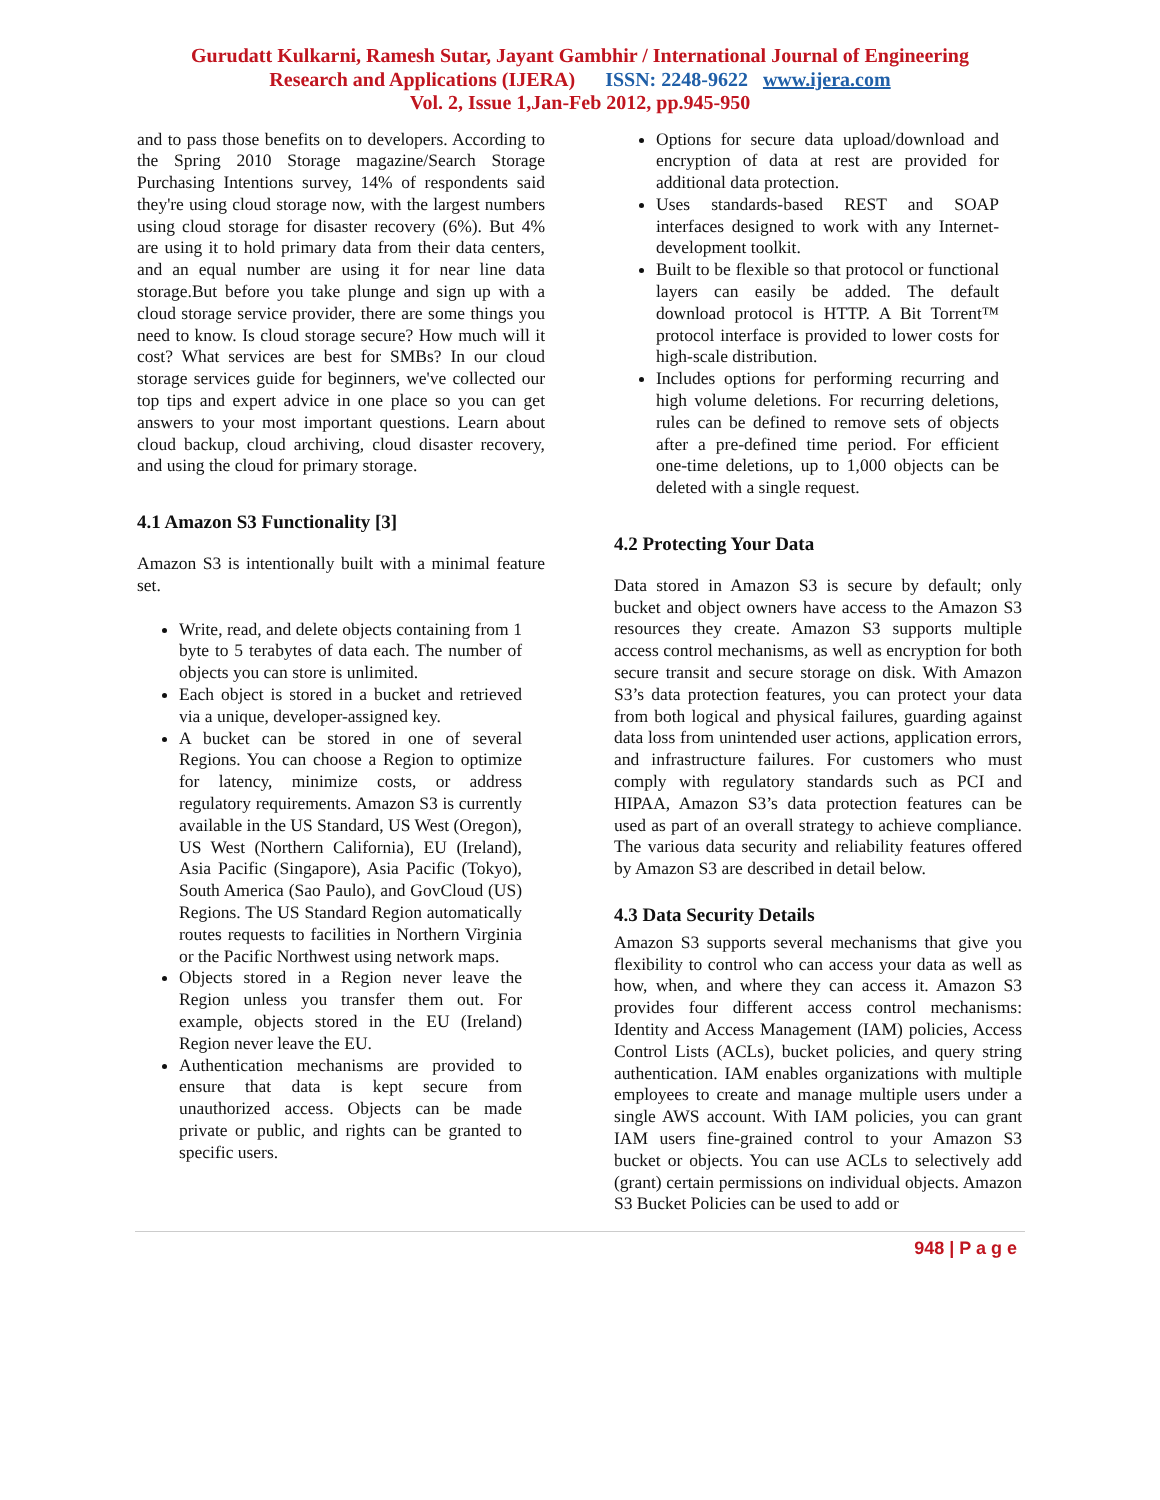Gurudatt Kulkarni, Ramesh Sutar, Jayant Gambhir / International Journal of Engineering
Research and Applications (IJERA) ISSN: 2248-9622 www.ijera.com
Vol. 2, Issue 1,Jan-Feb 2012, pp.945-950
and to pass those benefits on to developers. According to the Spring 2010 Storage magazine/Search Storage Purchasing Intentions survey, 14% of respondents said they're using cloud storage now, with the largest numbers using cloud storage for disaster recovery (6%). But 4% are using it to hold primary data from their data centers, and an equal number are using it for near line data storage.But before you take plunge and sign up with a cloud storage service provider, there are some things you need to know. Is cloud storage secure? How much will it cost? What services are best for SMBs? In our cloud storage services guide for beginners, we've collected our top tips and expert advice in one place so you can get answers to your most important questions. Learn about cloud backup, cloud archiving, cloud disaster recovery, and using the cloud for primary storage.
4.1 Amazon S3 Functionality [3]
Amazon S3 is intentionally built with a minimal feature set.
Write, read, and delete objects containing from 1 byte to 5 terabytes of data each. The number of objects you can store is unlimited.
Each object is stored in a bucket and retrieved via a unique, developer-assigned key.
A bucket can be stored in one of several Regions. You can choose a Region to optimize for latency, minimize costs, or address regulatory requirements. Amazon S3 is currently available in the US Standard, US West (Oregon), US West (Northern California), EU (Ireland), Asia Pacific (Singapore), Asia Pacific (Tokyo), South America (Sao Paulo), and GovCloud (US) Regions. The US Standard Region automatically routes requests to facilities in Northern Virginia or the Pacific Northwest using network maps.
Objects stored in a Region never leave the Region unless you transfer them out. For example, objects stored in the EU (Ireland) Region never leave the EU.
Authentication mechanisms are provided to ensure that data is kept secure from unauthorized access. Objects can be made private or public, and rights can be granted to specific users.
Options for secure data upload/download and encryption of data at rest are provided for additional data protection.
Uses standards-based REST and SOAP interfaces designed to work with any Internet-development toolkit.
Built to be flexible so that protocol or functional layers can easily be added. The default download protocol is HTTP. A Bit Torrent™ protocol interface is provided to lower costs for high-scale distribution.
Includes options for performing recurring and high volume deletions. For recurring deletions, rules can be defined to remove sets of objects after a pre-defined time period. For efficient one-time deletions, up to 1,000 objects can be deleted with a single request.
4.2 Protecting Your Data
Data stored in Amazon S3 is secure by default; only bucket and object owners have access to the Amazon S3 resources they create. Amazon S3 supports multiple access control mechanisms, as well as encryption for both secure transit and secure storage on disk. With Amazon S3’s data protection features, you can protect your data from both logical and physical failures, guarding against data loss from unintended user actions, application errors, and infrastructure failures. For customers who must comply with regulatory standards such as PCI and HIPAA, Amazon S3’s data protection features can be used as part of an overall strategy to achieve compliance. The various data security and reliability features offered by Amazon S3 are described in detail below.
4.3 Data Security Details
Amazon S3 supports several mechanisms that give you flexibility to control who can access your data as well as how, when, and where they can access it. Amazon S3 provides four different access control mechanisms: Identity and Access Management (IAM) policies, Access Control Lists (ACLs), bucket policies, and query string authentication. IAM enables organizations with multiple employees to create and manage multiple users under a single AWS account. With IAM policies, you can grant IAM users fine-grained control to your Amazon S3 bucket or objects. You can use ACLs to selectively add (grant) certain permissions on individual objects. Amazon S3 Bucket Policies can be used to add or
948 | P a g e